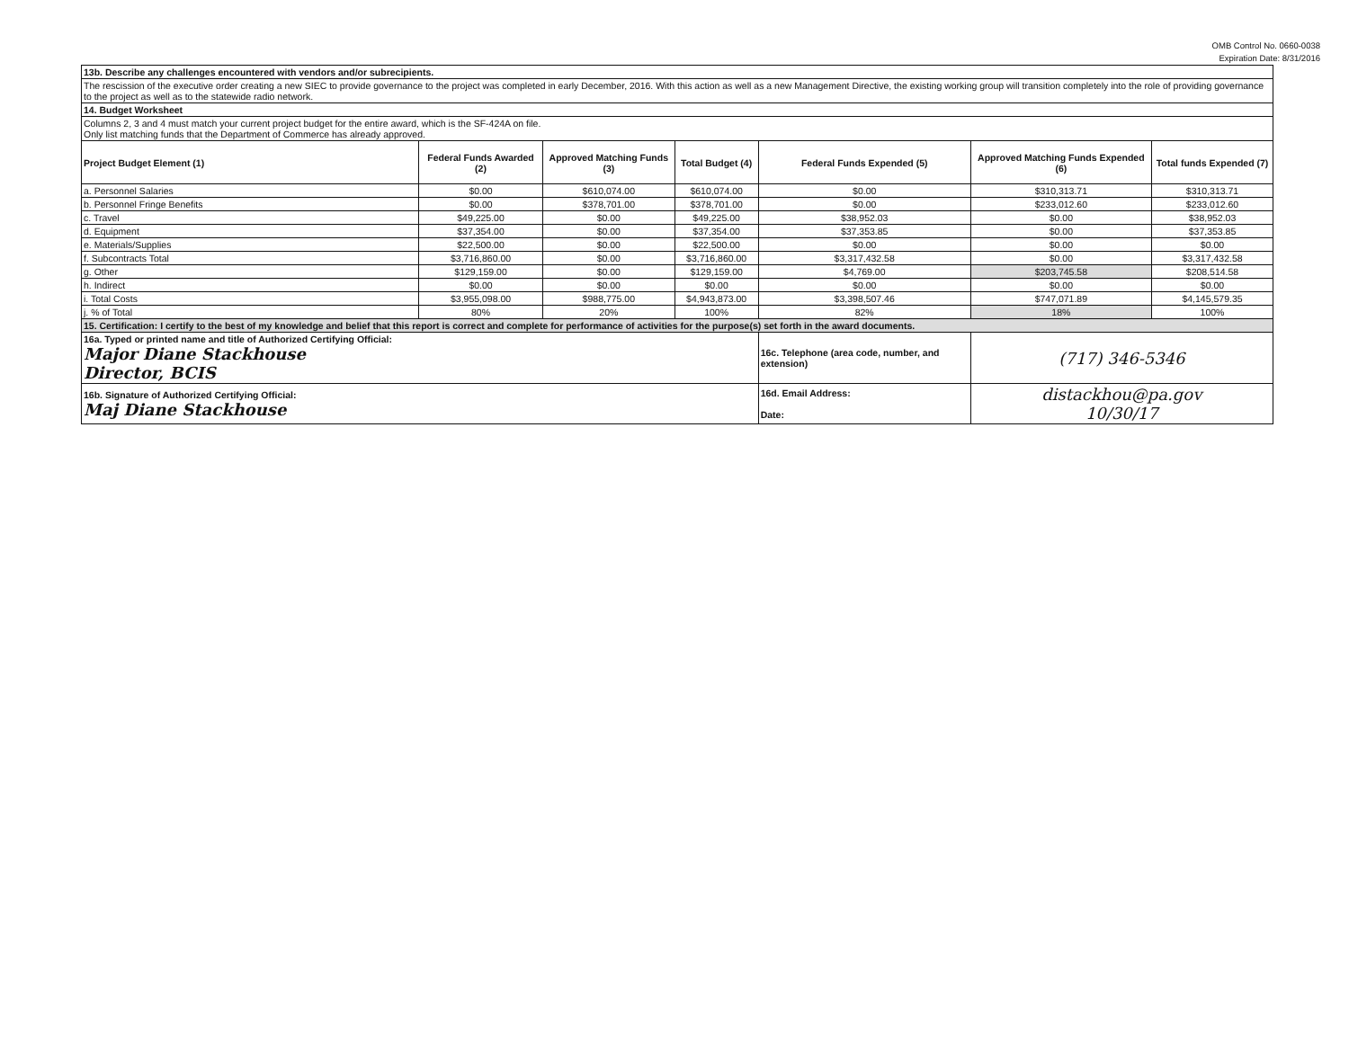OMB Control No. 0660-0038
Expiration Date: 8/31/2016
| 13b. Describe any challenges encountered with vendors and/or subrecipients. | | | | | | |
| The rescission of the executive order creating a new SIEC to provide governance to the project was completed in early December, 2016. With this action as well as a new Management Directive, the existing working group will transition completely into the role of providing governance to the project as well as to the statewide radio network. | | | | | | |
| 14. Budget Worksheet | | | | | | |
| Columns 2, 3 and 4 must match your current project budget for the entire award, which is the SF-424A on file. Only list matching funds that the Department of Commerce has already approved. | | | | | | |
| Project Budget Element (1) | Federal Funds Awarded (2) | Approved Matching Funds (3) | Total Budget (4) | Federal Funds Expended (5) | Approved Matching Funds Expended (6) | Total funds Expended (7) |
| a. Personnel Salaries | $0.00 | $610,074.00 | $610,074.00 | $0.00 | $310,313.71 | $310,313.71 |
| b. Personnel Fringe Benefits | $0.00 | $378,701.00 | $378,701.00 | $0.00 | $233,012.60 | $233,012.60 |
| c. Travel | $49,225.00 | $0.00 | $49,225.00 | $38,952.03 | $0.00 | $38,952.03 |
| d. Equipment | $37,354.00 | $0.00 | $37,354.00 | $37,353.85 | $0.00 | $37,353.85 |
| e. Materials/Supplies | $22,500.00 | $0.00 | $22,500.00 | $0.00 | $0.00 | $0.00 |
| f. Subcontracts Total | $3,716,860.00 | $0.00 | $3,716,860.00 | $3,317,432.58 | $0.00 | $3,317,432.58 |
| g. Other | $129,159.00 | $0.00 | $129,159.00 | $4,769.00 | $203,745.58 | $208,514.58 |
| h. Indirect | $0.00 | $0.00 | $0.00 | $0.00 | $0.00 | $0.00 |
| i. Total Costs | $3,955,098.00 | $988,775.00 | $4,943,873.00 | $3,398,507.46 | $747,071.89 | $4,145,579.35 |
| j. % of Total | 80% | 20% | 100% | 82% | 18% | 100% |
| 15. Certification: I certify to the best of my knowledge and belief that this report is correct and complete for performance of activities for the purpose(s) set forth in the award documents. | | | | | | |
| 16a. Typed or printed name and title of Authorized Certifying Official: Major Diane Stackhouse Director, BCIS | | | | 16c. Telephone (area code, number, and extension) | (717) 346-5346 | |
| 16b. Signature of Authorized Certifying Official: Maj Diane Stackhouse | | | | 16d. Email Address: Date: | distackhou@pa.gov 10/30/17 | |